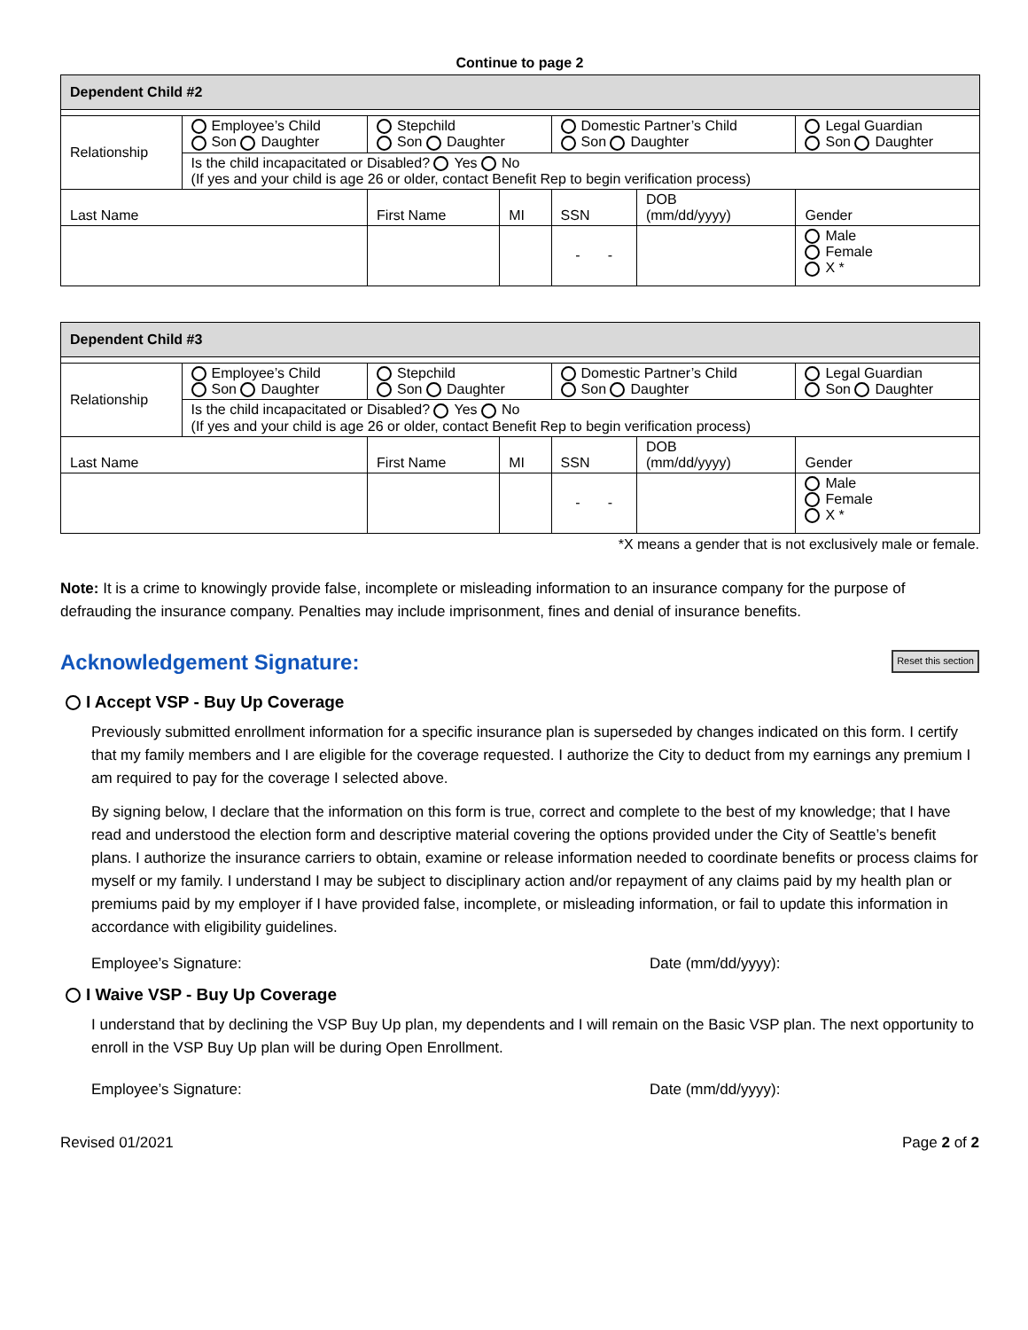Continue to page 2
| Dependent Child #2 | | | | | | |
| Relationship | Employee’s Child Son Daughter | Stepchild Son Daughter | | Domestic Partner’s Child Son Daughter | | Legal Guardian Son Daughter |
| | Is the child incapacitated or Disabled? Yes No (If yes and your child is age 26 or older, contact Benefit Rep to begin verification process) | | | | | |
| Last Name | | First Name | MI | SSN | DOB (mm/dd/yyyy) | Gender |
| | | | | - - | | Male Female X * |
| Dependent Child #3 | | | | | | |
| Relationship | Employee’s Child Son Daughter | Stepchild Son Daughter | | Domestic Partner’s Child Son Daughter | | Legal Guardian Son Daughter |
| | Is the child incapacitated or Disabled? Yes No (If yes and your child is age 26 or older, contact Benefit Rep to begin verification process) | | | | | |
| Last Name | | First Name | MI | SSN | DOB (mm/dd/yyyy) | Gender |
| | | | | - - | | Male Female X * |
*X means a gender that is not exclusively male or female.
Note: It is a crime to knowingly provide false, incomplete or misleading information to an insurance company for the purpose of defrauding the insurance company. Penalties may include imprisonment, fines and denial of insurance benefits.
Acknowledgement Signature: Reset this section
I Accept VSP - Buy Up Coverage
Previously submitted enrollment information for a specific insurance plan is superseded by changes indicated on this form. I certify that my family members and I are eligible for the coverage requested. I authorize the City to deduct from my earnings any premium I am required to pay for the coverage I selected above.
By signing below, I declare that the information on this form is true, correct and complete to the best of my knowledge; that I have read and understood the election form and descriptive material covering the options provided under the City of Seattle’s benefit plans. I authorize the insurance carriers to obtain, examine or release information needed to coordinate benefits or process claims for myself or my family. I understand I may be subject to disciplinary action and/or repayment of any claims paid by my health plan or premiums paid by my employer if I have provided false, incomplete, or misleading information, or fail to update this information in accordance with eligibility guidelines.
Employee’s Signature: Date (mm/dd/yyyy):
I Waive VSP - Buy Up Coverage
I understand that by declining the VSP Buy Up plan, my dependents and I will remain on the Basic VSP plan. The next opportunity to enroll in the VSP Buy Up plan will be during Open Enrollment.
Employee’s Signature: Date (mm/dd/yyyy):
Revised 01/2021 Page 2 of 2